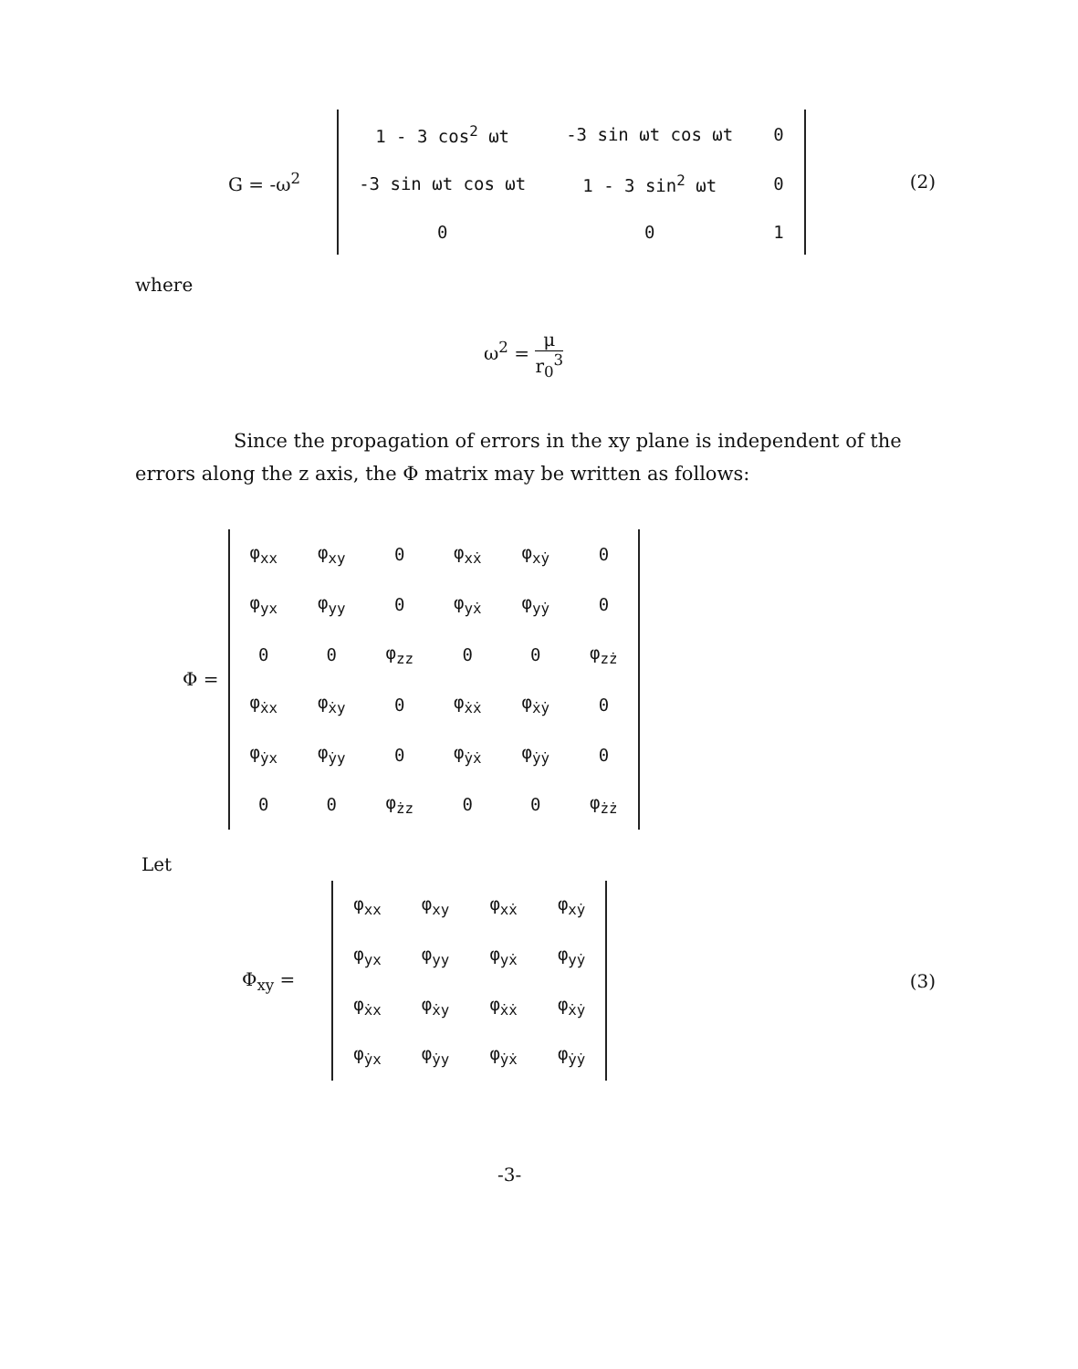G = -ω<sup>2</sup>
| 1 - 3 cos<sup>2</sup> ωt | -3 sin ωt cos ωt | 0 |
| -3 sin ωt cos ωt | 1 - 3 sin<sup>2</sup> ωt | 0 |
| 0 | 0 | 1 |
(2)
where
ω<sup>2</sup> = μ r<sub>0</sub><sup>3</sup>
Since the propagation of errors in the xy plane is independent of the errors along the z axis, the Φ matrix may be written as follows:
Φ =
| φ<sub>xx</sub> | φ<sub>xy</sub> | 0 | φ<sub>xẋ</sub> | φ<sub>xẏ</sub> | 0 |
| φ<sub>yx</sub> | φ<sub>yy</sub> | 0 | φ<sub>yẋ</sub> | φ<sub>yẏ</sub> | 0 |
| 0 | 0 | φ<sub>zz</sub> | 0 | 0 | φ<sub>zż</sub> |
| φ<sub>ẋx</sub> | φ<sub>ẋy</sub> | 0 | φ<sub>ẋẋ</sub> | φ<sub>ẋẏ</sub> | 0 |
| φ<sub>ẏx</sub> | φ<sub>ẏy</sub> | 0 | φ<sub>ẏẋ</sub> | φ<sub>ẏẏ</sub> | 0 |
| 0 | 0 | φ<sub>żz</sub> | 0 | 0 | φ<sub>żż</sub> |
Let
Φ<sub>xy</sub> =
| φ<sub>xx</sub> | φ<sub>xy</sub> | φ<sub>xẋ</sub> | φ<sub>xẏ</sub> |
| φ<sub>yx</sub> | φ<sub>yy</sub> | φ<sub>yẋ</sub> | φ<sub>yẏ</sub> |
| φ<sub>ẋx</sub> | φ<sub>ẋy</sub> | φ<sub>ẋẋ</sub> | φ<sub>ẋẏ</sub> |
| φ<sub>ẏx</sub> | φ<sub>ẏy</sub> | φ<sub>ẏẋ</sub> | φ<sub>ẏẏ</sub> |
(3)
-3-